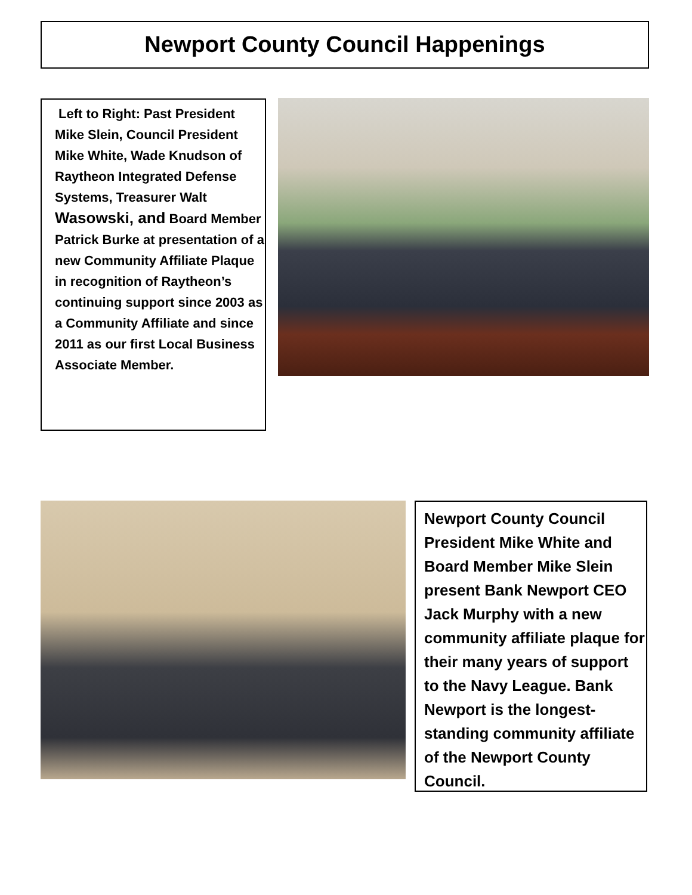Newport County Council Happenings
Left to Right: Past President Mike Slein, Council President Mike White, Wade Knudson of Raytheon Integrated Defense Systems, Treasurer Walt Wasowski, and Board Member Patrick Burke at presentation of a new Community Affiliate Plaque in recognition of Raytheon’s continuing support since 2003 as a Community Affiliate and since 2011 as our first Local Business Associate Member.
Newport County Council President Mike White and Board Member Mike Slein present Bank Newport CEO Jack Murphy with a new community affiliate plaque for their many years of support to the Navy League. Bank Newport is the longest-standing community affiliate of the Newport County Council.